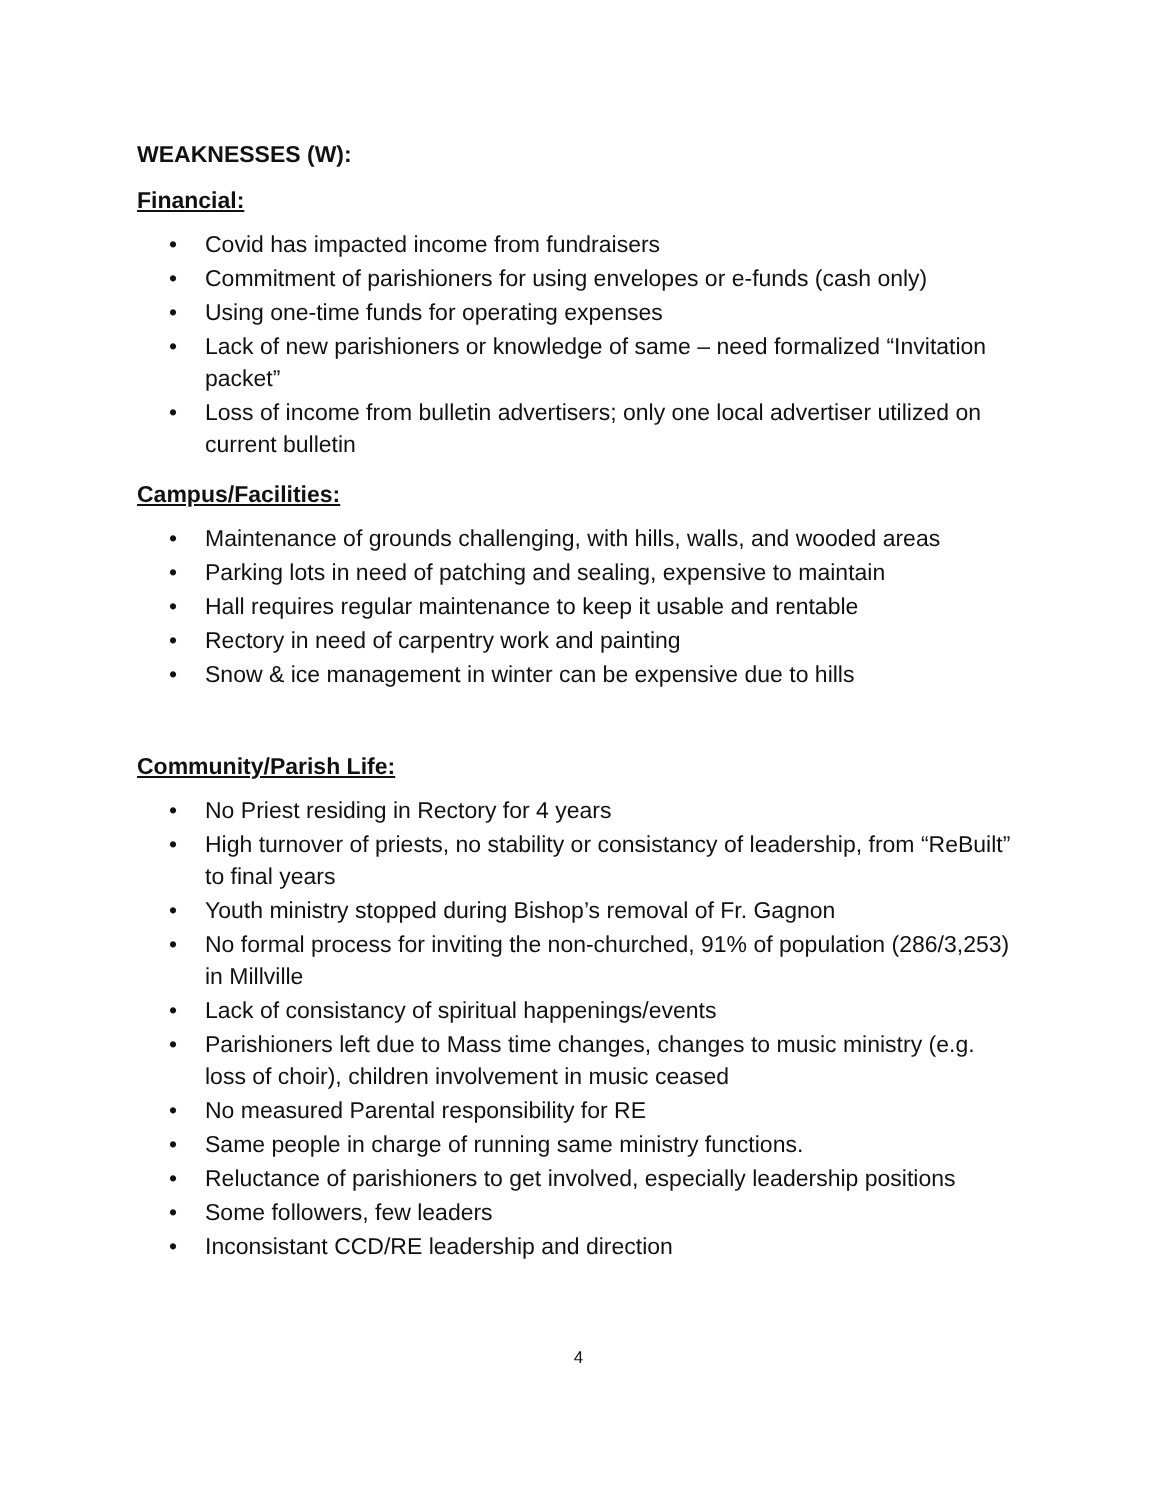WEAKNESSES (W):
Financial:
• Covid has impacted income from fundraisers
• Commitment of parishioners for using envelopes or e-funds (cash only)
• Using one-time funds for operating expenses
• Lack of new parishioners or knowledge of same – need formalized “Invitation packet”
• Loss of income from bulletin advertisers; only one local advertiser utilized on current bulletin
Campus/Facilities:
• Maintenance of grounds challenging, with hills, walls, and wooded areas
• Parking lots in need of patching and sealing, expensive to maintain
• Hall requires regular maintenance to keep it usable and rentable
• Rectory in need of carpentry work and painting
• Snow & ice management in winter can be expensive due to hills
Community/Parish Life:
• No Priest residing in Rectory for 4 years
• High turnover of priests, no stability or consistancy of leadership, from “ReBuilt” to final years
• Youth ministry stopped during Bishop’s removal of Fr. Gagnon
• No formal process for inviting the non-churched, 91% of population (286/3,253) in Millville
• Lack of consistancy of spiritual happenings/events
• Parishioners left due to Mass time changes, changes to music ministry (e.g. loss of choir), children involvement in music ceased
• No measured Parental responsibility for RE
• Same people in charge of running same ministry functions.
• Reluctance of parishioners to get involved, especially leadership positions
• Some followers, few leaders
• Inconsistant CCD/RE leadership and direction
4